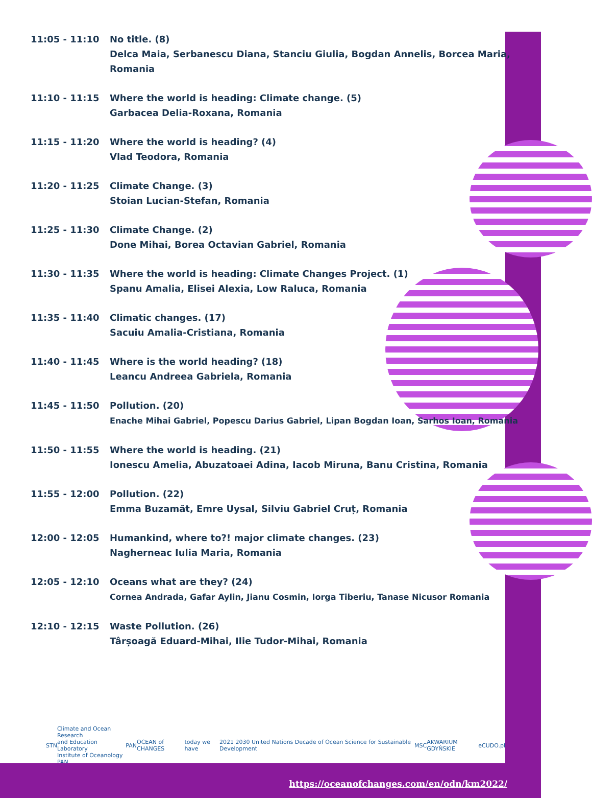| 11:05 - 11:10 | No title. (8) Delca Maia, Serbanescu Diana, Stanciu Giulia, Bogdan Annelis, Borcea Maria, Romania |
| 11:10 - 11:15 | Where the world is heading: Climate change. (5) Garbacea Delia-Roxana, Romania |
| 11:15 - 11:20 | Where the world is heading? (4) Vlad Teodora, Romania |
| 11:20 - 11:25 | Climate Change. (3) Stoian Lucian-Stefan, Romania |
| 11:25 - 11:30 | Climate Change. (2) Done Mihai, Borea Octavian Gabriel, Romania |
| 11:30 - 11:35 | Where the world is heading: Climate Changes Project. (1) Spanu Amalia, Elisei Alexia, Low Raluca, Romania |
| 11:35 - 11:40 | Climatic changes. (17) Sacuiu Amalia-Cristiana, Romania |
| 11:40 - 11:45 | Where is the world heading? (18) Leancu Andreea Gabriela, Romania |
| 11:45 - 11:50 | Pollution. (20) Enache Mihai Gabriel, Popescu Darius Gabriel, Lipan Bogdan Ioan, Sarhos Ioan, Romania |
| 11:50 - 11:55 | Where the world is heading. (21) Ionescu Amelia, Abuzatoaei Adina, Iacob Miruna, Banu Cristina, Romania |
| 11:55 - 12:00 | Pollution. (22) Emma Buzamăt, Emre Uysal, Silviu Gabriel Cruț, Romania |
| 12:00 - 12:05 | Humankind, where to?! major climate changes. (23) Nagherneac Iulia Maria, Romania |
| 12:05 - 12:10 | Oceans what are they? (24) Cornea Andrada, Gafar Aylin, Jianu Cosmin, Iorga Tiberiu, Tanase Nicusor Romania |
| 12:10 - 12:15 | Waste Pollution. (26) Târșoagă Eduard-Mihai, Ilie Tudor-Mihai, Romania |
STN Climate and Ocean Research
and Education Laboratory
Institute of Oceanology PAN PAN OCEAN of CHANGES today we have 2021 2030 United Nations Decade of Ocean Science for Sustainable Development MSC AKWARIUM GDYŃSKIE eCUDO.pl
https://oceanofchanges.com/en/odn/km2022/